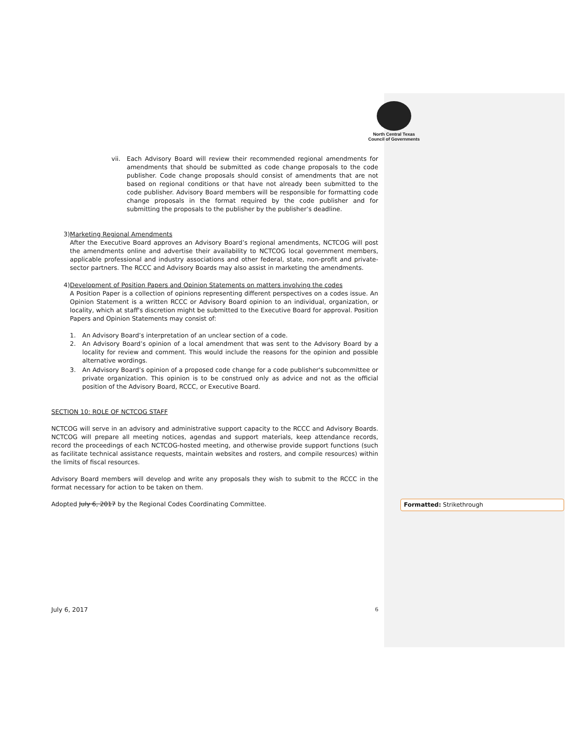North Central Texas
Council of Governments
vii. Each Advisory Board will review their recommended regional amendments for amendments that should be submitted as code change proposals to the code publisher. Code change proposals should consist of amendments that are not based on regional conditions or that have not already been submitted to the code publisher. Advisory Board members will be responsible for formatting code change proposals in the format required by the code publisher and for submitting the proposals to the publisher by the publisher’s deadline.
3) Marketing Regional Amendments
After the Executive Board approves an Advisory Board’s regional amendments, NCTCOG will post the amendments online and advertise their availability to NCTCOG local government members, applicable professional and industry associations and other federal, state, non-profit and private-sector partners. The RCCC and Advisory Boards may also assist in marketing the amendments.
4) Development of Position Papers and Opinion Statements on matters involving the codes
A Position Paper is a collection of opinions representing different perspectives on a codes issue. An Opinion Statement is a written RCCC or Advisory Board opinion to an individual, organization, or locality, which at staff's discretion might be submitted to the Executive Board for approval. Position Papers and Opinion Statements may consist of:
1. An Advisory Board’s interpretation of an unclear section of a code.
2. An Advisory Board’s opinion of a local amendment that was sent to the Advisory Board by a locality for review and comment. This would include the reasons for the opinion and possible alternative wordings.
3. An Advisory Board’s opinion of a proposed code change for a code publisher's subcommittee or private organization. This opinion is to be construed only as advice and not as the official position of the Advisory Board, RCCC, or Executive Board.
SECTION 10: ROLE OF NCTCOG STAFF
NCTCOG will serve in an advisory and administrative support capacity to the RCCC and Advisory Boards. NCTCOG will prepare all meeting notices, agendas and support materials, keep attendance records, record the proceedings of each NCTCOG-hosted meeting, and otherwise provide support functions (such as facilitate technical assistance requests, maintain websites and rosters, and compile resources) within the limits of fiscal resources.
Advisory Board members will develop and write any proposals they wish to submit to the RCCC in the format necessary for action to be taken on them.
Adopted July 6, 2017 by the Regional Codes Coordinating Committee.
July 6, 2017 6
Formatted: Strikethrough